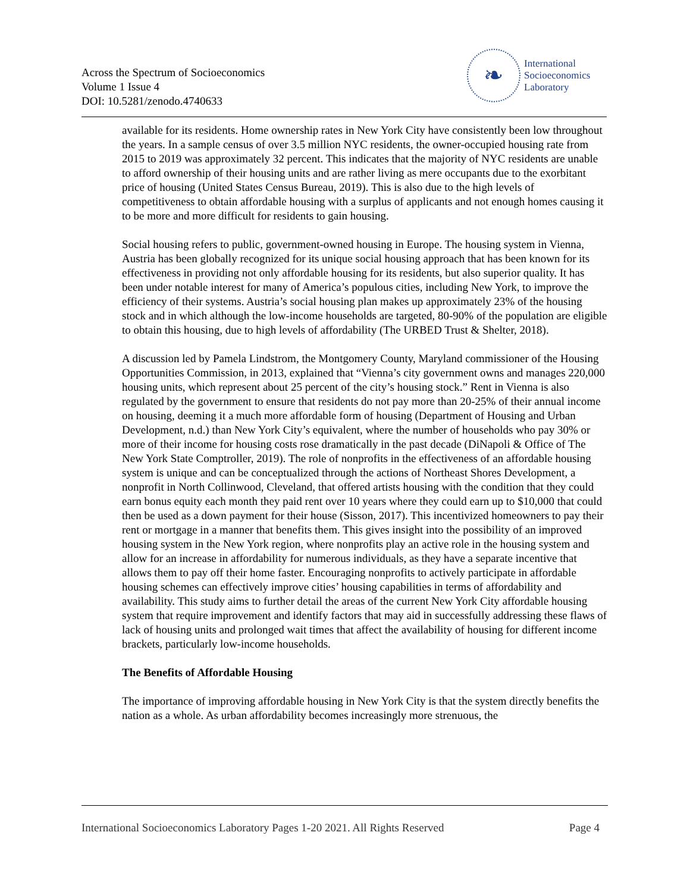Across the Spectrum of Socioeconomics
Volume 1 Issue 4
DOI: 10.5281/zenodo.4740633
❧
International
Socioeconomics
Laboratory
available for its residents. Home ownership rates in New York City have consistently been low throughout the years. In a sample census of over 3.5 million NYC residents, the owner-occupied housing rate from 2015 to 2019 was approximately 32 percent. This indicates that the majority of NYC residents are unable to afford ownership of their housing units and are rather living as mere occupants due to the exorbitant price of housing (United States Census Bureau, 2019). This is also due to the high levels of competitiveness to obtain affordable housing with a surplus of applicants and not enough homes causing it to be more and more difficult for residents to gain housing.
Social housing refers to public, government-owned housing in Europe. The housing system in Vienna, Austria has been globally recognized for its unique social housing approach that has been known for its effectiveness in providing not only affordable housing for its residents, but also superior quality. It has been under notable interest for many of America’s populous cities, including New York, to improve the efficiency of their systems. Austria’s social housing plan makes up approximately 23% of the housing stock and in which although the low-income households are targeted, 80-90% of the population are eligible to obtain this housing, due to high levels of affordability (The URBED Trust & Shelter, 2018).
A discussion led by Pamela Lindstrom, the Montgomery County, Maryland commissioner of the Housing Opportunities Commission, in 2013, explained that “Vienna’s city government owns and manages 220,000 housing units, which represent about 25 percent of the city’s housing stock.” Rent in Vienna is also regulated by the government to ensure that residents do not pay more than 20-25% of their annual income on housing, deeming it a much more affordable form of housing (Department of Housing and Urban Development, n.d.) than New York City’s equivalent, where the number of households who pay 30% or more of their income for housing costs rose dramatically in the past decade (DiNapoli & Office of The New York State Comptroller, 2019). The role of nonprofits in the effectiveness of an affordable housing system is unique and can be conceptualized through the actions of Northeast Shores Development, a nonprofit in North Collinwood, Cleveland, that offered artists housing with the condition that they could earn bonus equity each month they paid rent over 10 years where they could earn up to $10,000 that could then be used as a down payment for their house (Sisson, 2017). This incentivized homeowners to pay their rent or mortgage in a manner that benefits them. This gives insight into the possibility of an improved housing system in the New York region, where nonprofits play an active role in the housing system and allow for an increase in affordability for numerous individuals, as they have a separate incentive that allows them to pay off their home faster. Encouraging nonprofits to actively participate in affordable housing schemes can effectively improve cities’ housing capabilities in terms of affordability and availability. This study aims to further detail the areas of the current New York City affordable housing system that require improvement and identify factors that may aid in successfully addressing these flaws of lack of housing units and prolonged wait times that affect the availability of housing for different income brackets, particularly low-income households.
The Benefits of Affordable Housing
The importance of improving affordable housing in New York City is that the system directly benefits the nation as a whole. As urban affordability becomes increasingly more strenuous, the
International Socioeconomics Laboratory Pages 1-20 2021. All Rights Reserved Page 4